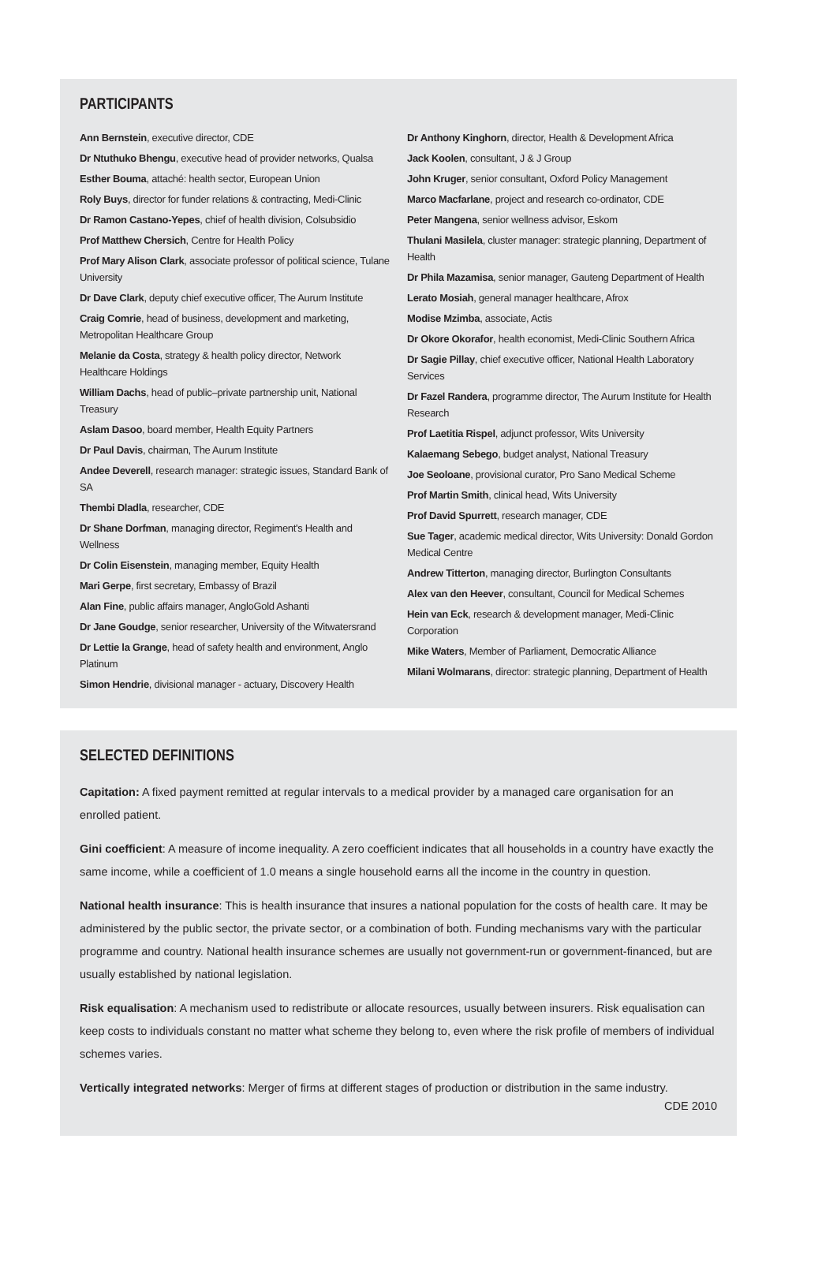PARTICIPANTS
Ann Bernstein, executive director, CDE
Dr Ntuthuko Bhengu, executive head of provider networks, Qualsa
Esther Bouma, attaché: health sector, European Union
Roly Buys, director for funder relations & contracting, Medi-Clinic
Dr Ramon Castano-Yepes, chief of health division, Colsubsidio
Prof Matthew Chersich, Centre for Health Policy
Prof Mary Alison Clark, associate professor of political science, Tulane University
Dr Dave Clark, deputy chief executive officer, The Aurum Institute
Craig Comrie, head of business, development and marketing, Metropolitan Healthcare Group
Melanie da Costa, strategy & health policy director, Network Healthcare Holdings
William Dachs, head of public–private partnership unit, National Treasury
Aslam Dasoo, board member, Health Equity Partners
Dr Paul Davis, chairman, The Aurum Institute
Andee Deverell, research manager: strategic issues, Standard Bank of SA
Thembi Dladla, researcher, CDE
Dr Shane Dorfman, managing director, Regiment's Health and Wellness
Dr Colin Eisenstein, managing member, Equity Health
Mari Gerpe, first secretary, Embassy of Brazil
Alan Fine, public affairs manager, AngloGold Ashanti
Dr Jane Goudge, senior researcher, University of the Witwatersrand
Dr Lettie la Grange, head of safety health and environment, Anglo Platinum
Simon Hendrie, divisional manager - actuary, Discovery Health
Dr Anthony Kinghorn, director, Health & Development Africa
Jack Koolen, consultant, J & J Group
John Kruger, senior consultant, Oxford Policy Management
Marco Macfarlane, project and research co-ordinator, CDE
Peter Mangena, senior wellness advisor, Eskom
Thulani Masilela, cluster manager: strategic planning, Department of Health
Dr Phila Mazamisa, senior manager, Gauteng Department of Health
Lerato Mosiah, general manager healthcare, Afrox
Modise Mzimba, associate, Actis
Dr Okore Okorafor, health economist, Medi-Clinic Southern Africa
Dr Sagie Pillay, chief executive officer, National Health Laboratory Services
Dr Fazel Randera, programme director, The Aurum Institute for Health Research
Prof Laetitia Rispel, adjunct professor, Wits University
Kalaemang Sebego, budget analyst, National Treasury
Joe Seoloane, provisional curator, Pro Sano Medical Scheme
Prof Martin Smith, clinical head, Wits University
Prof David Spurrett, research manager, CDE
Sue Tager, academic medical director, Wits University: Donald Gordon Medical Centre
Andrew Titterton, managing director, Burlington Consultants
Alex van den Heever, consultant, Council for Medical Schemes
Hein van Eck, research & development manager, Medi-Clinic Corporation
Mike Waters, Member of Parliament, Democratic Alliance
Milani Wolmarans, director: strategic planning, Department of Health
SELECTED DEFINITIONS
Capitation: A fixed payment remitted at regular intervals to a medical provider by a managed care organisation for an enrolled patient.
Gini coefficient: A measure of income inequality. A zero coefficient indicates that all households in a country have exactly the same income, while a coefficient of 1.0 means a single household earns all the income in the country in question.
National health insurance: This is health insurance that insures a national population for the costs of health care. It may be administered by the public sector, the private sector, or a combination of both. Funding mechanisms vary with the particular programme and country. National health insurance schemes are usually not government-run or government-financed, but are usually established by national legislation.
Risk equalisation: A mechanism used to redistribute or allocate resources, usually between insurers. Risk equalisation can keep costs to individuals constant no matter what scheme they belong to, even where the risk profile of members of individual schemes varies.
Vertically integrated networks: Merger of firms at different stages of production or distribution in the same industry.
CDE 2010